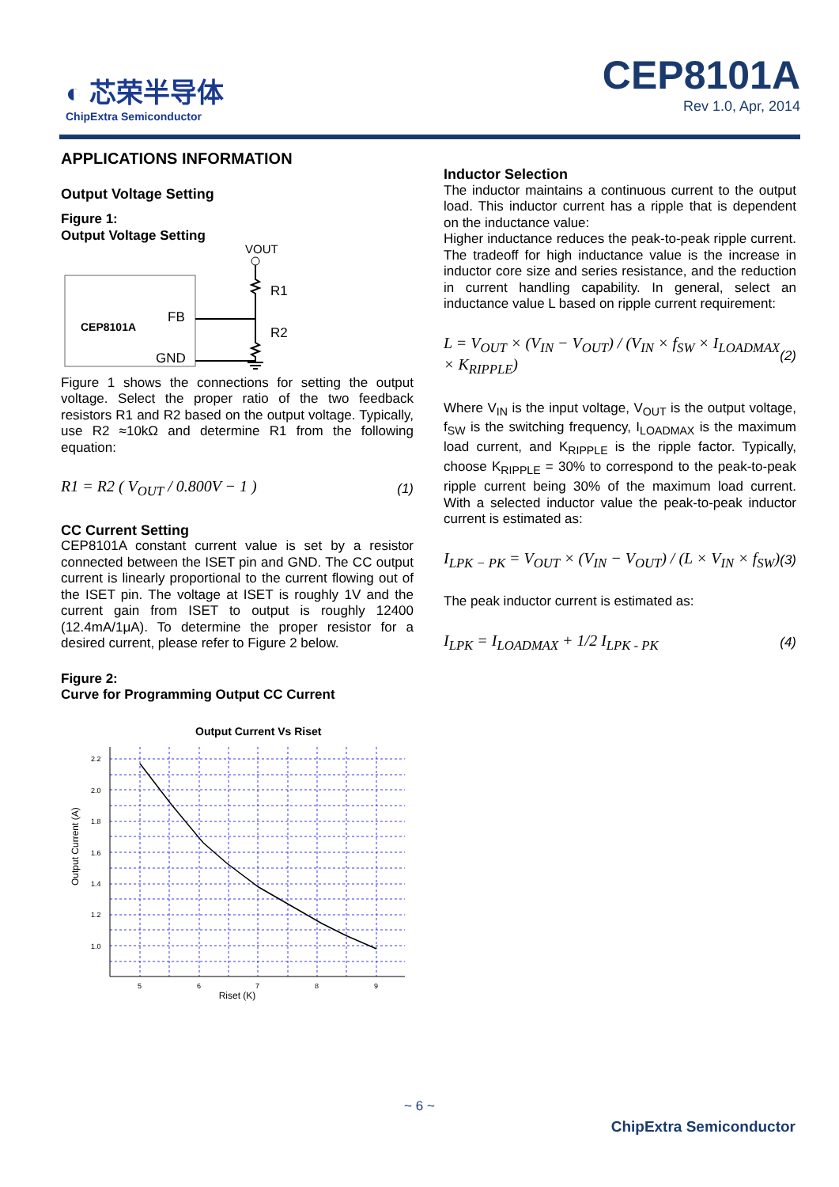◐ 芯荣半导体
ChipExtra Semiconductor
CEP8101A
Rev 1.0, Apr, 2014
APPLICATIONS INFORMATION
Output Voltage Setting
Figure 1:
Output Voltage Setting
CEP8101A
FB
GND
VOUT
R1
R2
Figure 1 shows the connections for setting the output voltage. Select the proper ratio of the two feedback resistors R1 and R2 based on the output voltage. Typically, use R2 ≈10kΩ and determine R1 from the following equation:
R1 = R2 ( V<sub>OUT</sub> / 0.800V − 1 ) (1)
CC Current Setting
CEP8101A constant current value is set by a resistor connected between the ISET pin and GND. The CC output current is linearly proportional to the current flowing out of the ISET pin. The voltage at ISET is roughly 1V and the current gain from ISET to output is roughly 12400 (12.4mA/1μA). To determine the proper resistor for a desired current, please refer to Figure 2 below.
Figure 2:
Curve for Programming Output CC Current
Output Current Vs Riset
2.2
2.0
1.8
1.6
1.4
1.2
1.0
5
6
7
8
9
Output Current (A)
Riset (K)
Inductor Selection
The inductor maintains a continuous current to the output load. This inductor current has a ripple that is dependent on the inductance value:
Higher inductance reduces the peak-to-peak ripple current. The tradeoff for high inductance value is the increase in inductor core size and series resistance, and the reduction in current handling capability. In general, select an inductance value L based on ripple current requirement:
L = V<sub>OUT</sub> × (V<sub>IN</sub> − V<sub>OUT</sub>) / (V<sub>IN</sub> × f<sub>SW</sub> × I<sub>LOADMAX</sub> × K<sub>RIPPLE</sub>) (2)
Where V<sub>IN</sub> is the input voltage, V<sub>OUT</sub> is the output voltage, f<sub>SW</sub> is the switching frequency, I<sub>LOADMAX</sub> is the maximum load current, and K<sub>RIPPLE</sub> is the ripple factor. Typically, choose K<sub>RIPPLE</sub> = 30% to correspond to the peak-to-peak ripple current being 30% of the maximum load current. With a selected inductor value the peak-to-peak inductor current is estimated as:
I<sub>LPK − PK</sub> = V<sub>OUT</sub> × (V<sub>IN</sub> − V<sub>OUT</sub>) / (L × V<sub>IN</sub> × f<sub>SW</sub>) (3)
The peak inductor current is estimated as:
I<sub>LPK</sub> = I<sub>LOADMAX</sub> + 1/2 I<sub>LPK - PK</sub> (4)
~ 6 ~
ChipExtra Semiconductor